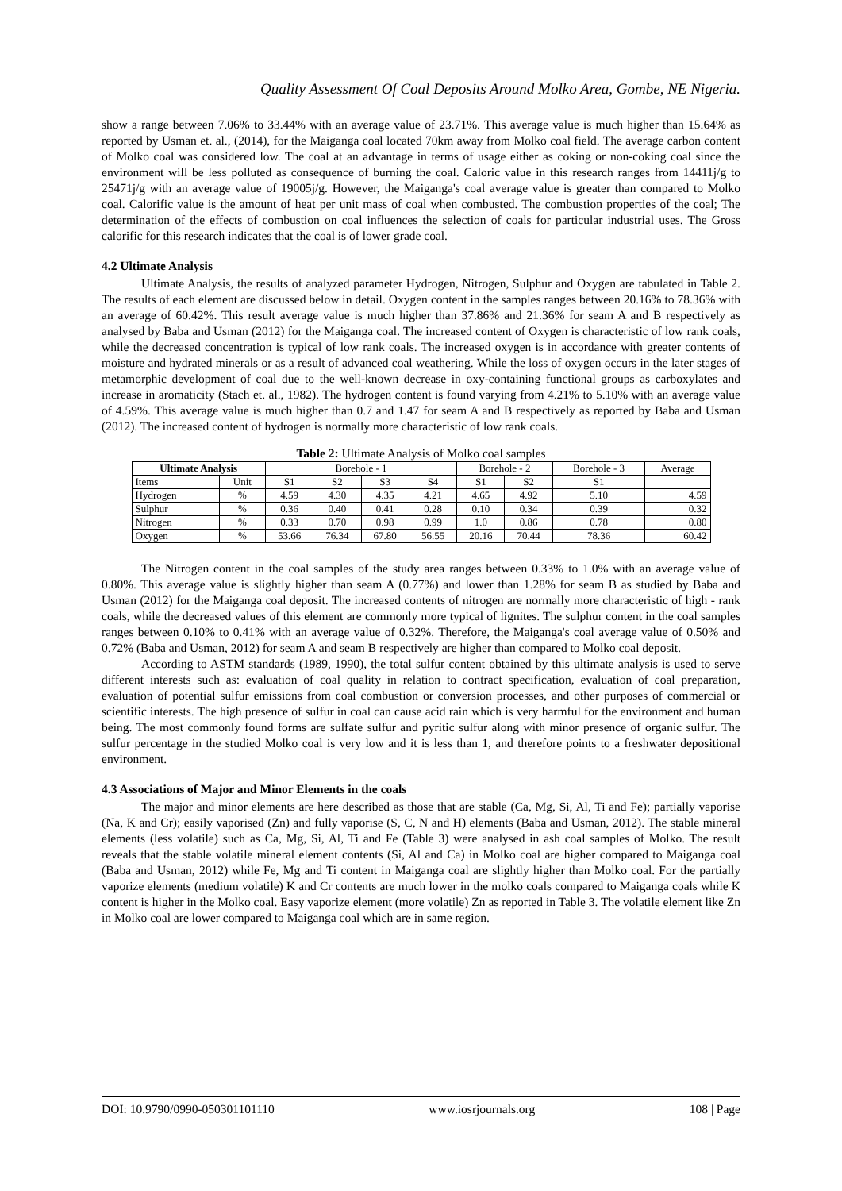Quality Assessment Of Coal Deposits Around Molko Area, Gombe, NE Nigeria.
show a range between 7.06% to 33.44% with an average value of 23.71%. This average value is much higher than 15.64% as reported by Usman et. al., (2014), for the Maiganga coal located 70km away from Molko coal field. The average carbon content of Molko coal was considered low. The coal at an advantage in terms of usage either as coking or non-coking coal since the environment will be less polluted as consequence of burning the coal. Caloric value in this research ranges from 14411j/g to 25471j/g with an average value of 19005j/g. However, the Maiganga's coal average value is greater than compared to Molko coal. Calorific value is the amount of heat per unit mass of coal when combusted. The combustion properties of the coal; The determination of the effects of combustion on coal influences the selection of coals for particular industrial uses. The Gross calorific for this research indicates that the coal is of lower grade coal.
4.2 Ultimate Analysis
Ultimate Analysis, the results of analyzed parameter Hydrogen, Nitrogen, Sulphur and Oxygen are tabulated in Table 2. The results of each element are discussed below in detail. Oxygen content in the samples ranges between 20.16% to 78.36% with an average of 60.42%. This result average value is much higher than 37.86% and 21.36% for seam A and B respectively as analysed by Baba and Usman (2012) for the Maiganga coal. The increased content of Oxygen is characteristic of low rank coals, while the decreased concentration is typical of low rank coals. The increased oxygen is in accordance with greater contents of moisture and hydrated minerals or as a result of advanced coal weathering. While the loss of oxygen occurs in the later stages of metamorphic development of coal due to the well-known decrease in oxy-containing functional groups as carboxylates and increase in aromaticity (Stach et. al., 1982). The hydrogen content is found varying from 4.21% to 5.10% with an average value of 4.59%. This average value is much higher than 0.7 and 1.47 for seam A and B respectively as reported by Baba and Usman (2012). The increased content of hydrogen is normally more characteristic of low rank coals.
Table 2: Ultimate Analysis of Molko coal samples
| Ultimate Analysis | | Borehole - 1 | | | | Borehole - 2 | | Borehole - 3 | Average |
| --- | --- | --- | --- | --- | --- | --- | --- | --- | --- |
| Items | Unit | S1 | S2 | S3 | S4 | S1 | S2 | S1 | |
| Hydrogen | % | 4.59 | 4.30 | 4.35 | 4.21 | 4.65 | 4.92 | 5.10 | 4.59 |
| Sulphur | % | 0.36 | 0.40 | 0.41 | 0.28 | 0.10 | 0.34 | 0.39 | 0.32 |
| Nitrogen | % | 0.33 | 0.70 | 0.98 | 0.99 | 1.0 | 0.86 | 0.78 | 0.80 |
| Oxygen | % | 53.66 | 76.34 | 67.80 | 56.55 | 20.16 | 70.44 | 78.36 | 60.42 |
The Nitrogen content in the coal samples of the study area ranges between 0.33% to 1.0% with an average value of 0.80%. This average value is slightly higher than seam A (0.77%) and lower than 1.28% for seam B as studied by Baba and Usman (2012) for the Maiganga coal deposit. The increased contents of nitrogen are normally more characteristic of high - rank coals, while the decreased values of this element are commonly more typical of lignites. The sulphur content in the coal samples ranges between 0.10% to 0.41% with an average value of 0.32%. Therefore, the Maiganga's coal average value of 0.50% and 0.72% (Baba and Usman, 2012) for seam A and seam B respectively are higher than compared to Molko coal deposit.
According to ASTM standards (1989, 1990), the total sulfur content obtained by this ultimate analysis is used to serve different interests such as: evaluation of coal quality in relation to contract specification, evaluation of coal preparation, evaluation of potential sulfur emissions from coal combustion or conversion processes, and other purposes of commercial or scientific interests. The high presence of sulfur in coal can cause acid rain which is very harmful for the environment and human being. The most commonly found forms are sulfate sulfur and pyritic sulfur along with minor presence of organic sulfur. The sulfur percentage in the studied Molko coal is very low and it is less than 1, and therefore points to a freshwater depositional environment.
4.3 Associations of Major and Minor Elements in the coals
The major and minor elements are here described as those that are stable (Ca, Mg, Si, Al, Ti and Fe); partially vaporise (Na, K and Cr); easily vaporised (Zn) and fully vaporise (S, C, N and H) elements (Baba and Usman, 2012). The stable mineral elements (less volatile) such as Ca, Mg, Si, Al, Ti and Fe (Table 3) were analysed in ash coal samples of Molko. The result reveals that the stable volatile mineral element contents (Si, Al and Ca) in Molko coal are higher compared to Maiganga coal (Baba and Usman, 2012) while Fe, Mg and Ti content in Maiganga coal are slightly higher than Molko coal. For the partially vaporize elements (medium volatile) K and Cr contents are much lower in the molko coals compared to Maiganga coals while K content is higher in the Molko coal. Easy vaporize element (more volatile) Zn as reported in Table 3. The volatile element like Zn in Molko coal are lower compared to Maiganga coal which are in same region.
DOI: 10.9790/0990-050301101110 www.iosrjournals.org 108 | Page